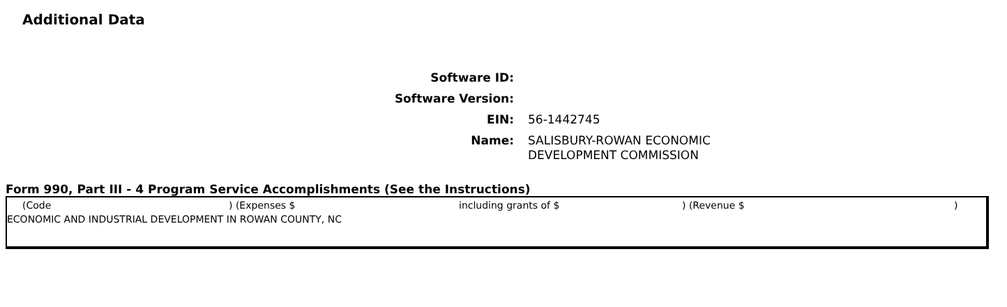Additional Data
Software ID:
Software Version:
EIN:
56-1442745
Name:
SALISBURY-ROWAN ECONOMIC
DEVELOPMENT COMMISSION
Form 990, Part III - 4 Program Service Accomplishments (See the Instructions)
(Code) (Expenses $ including grants of $) (Revenue $)
ECONOMIC AND INDUSTRIAL DEVELOPMENT IN ROWAN COUNTY, NC